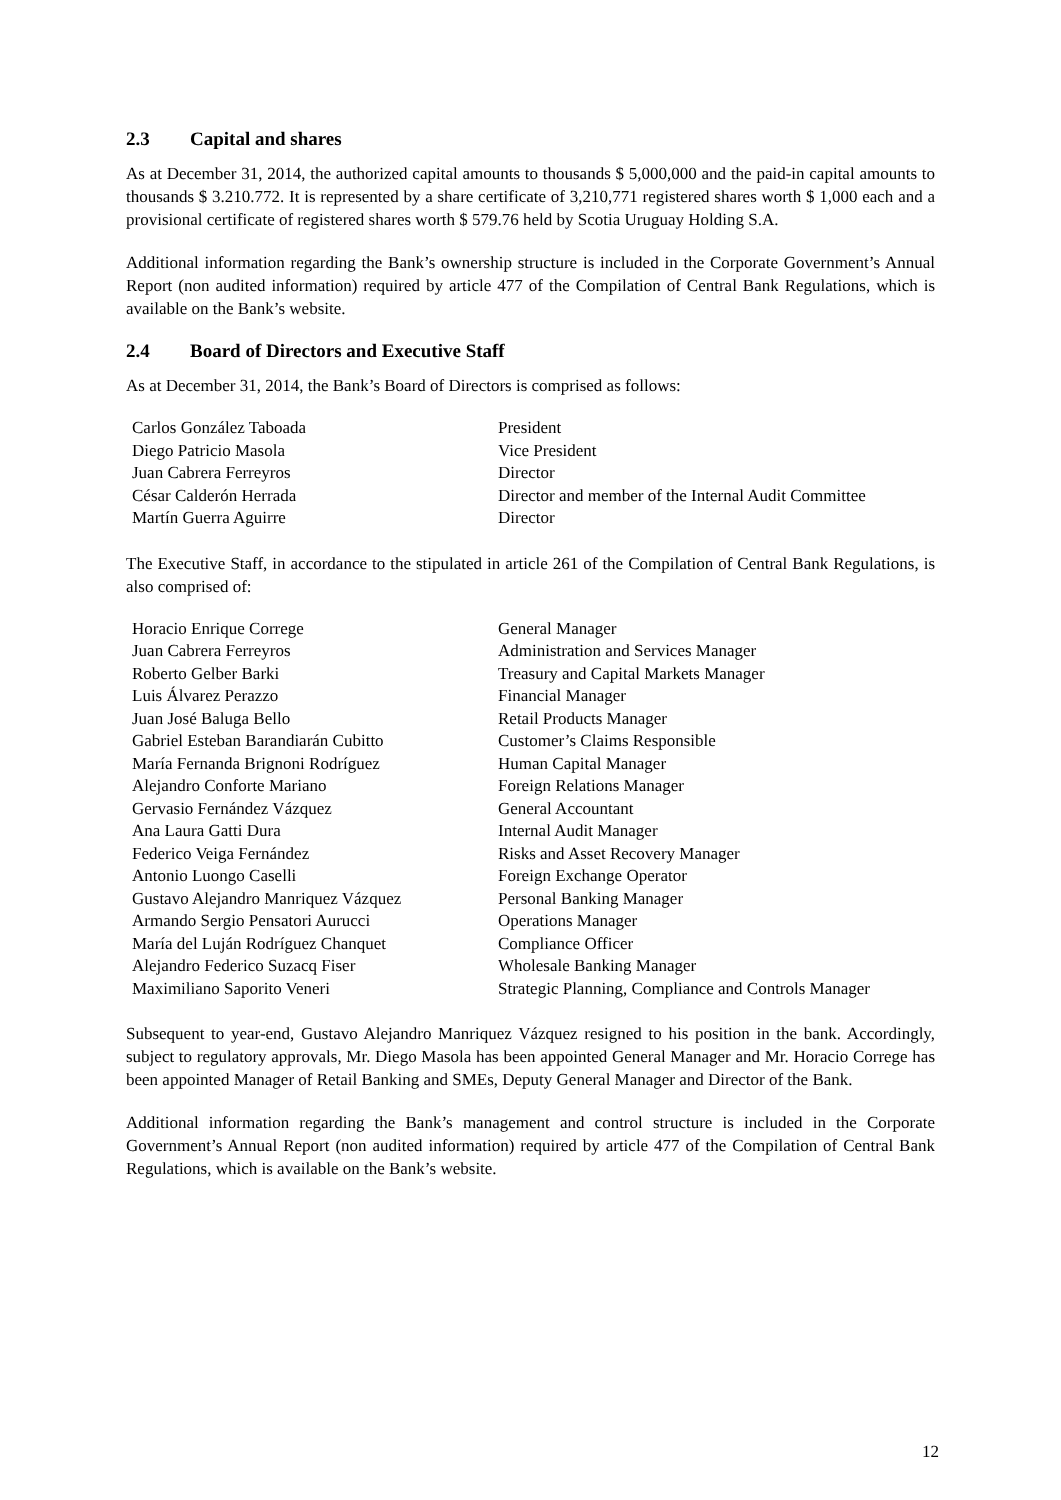2.3 Capital and shares
As at December 31, 2014, the authorized capital amounts to thousands $ 5,000,000 and the paid-in capital amounts to thousands $ 3.210.772. It is represented by a share certificate of 3,210,771 registered shares worth $ 1,000 each and a provisional certificate of registered shares worth $ 579.76 held by Scotia Uruguay Holding S.A.
Additional information regarding the Bank’s ownership structure is included in the Corporate Government’s Annual Report (non audited information) required by article 477 of the Compilation of Central Bank Regulations, which is available on the Bank’s website.
2.4 Board of Directors and Executive Staff
As at December 31, 2014, the Bank’s Board of Directors is comprised as follows:
| Carlos González Taboada | President |
| Diego Patricio Masola | Vice President |
| Juan Cabrera Ferreyros | Director |
| César Calderón Herrada | Director and member of the Internal Audit Committee |
| Martín Guerra Aguirre | Director |
The Executive Staff, in accordance to the stipulated in article 261 of the Compilation of Central Bank Regulations, is also comprised of:
| Horacio Enrique Correge | General Manager |
| Juan Cabrera Ferreyros | Administration and Services Manager |
| Roberto Gelber Barki | Treasury and Capital Markets Manager |
| Luis Álvarez Perazzo | Financial Manager |
| Juan José Baluga Bello | Retail Products Manager |
| Gabriel Esteban Barandiarán Cubitto | Customer’s Claims Responsible |
| María Fernanda Brignoni Rodríguez | Human Capital Manager |
| Alejandro Conforte Mariano | Foreign Relations Manager |
| Gervasio Fernández Vázquez | General Accountant |
| Ana Laura Gatti Dura | Internal Audit Manager |
| Federico Veiga Fernández | Risks and Asset Recovery Manager |
| Antonio Luongo Caselli | Foreign Exchange Operator |
| Gustavo Alejandro Manriquez Vázquez | Personal Banking Manager |
| Armando Sergio Pensatori Aurucci | Operations Manager |
| María del Luján Rodríguez Chanquet | Compliance Officer |
| Alejandro Federico Suzacq Fiser | Wholesale Banking Manager |
| Maximiliano Saporito Veneri | Strategic Planning, Compliance and Controls Manager |
Subsequent to year-end, Gustavo Alejandro Manriquez Vázquez resigned to his position in the bank. Accordingly, subject to regulatory approvals, Mr. Diego Masola has been appointed General Manager and Mr. Horacio Correge has been appointed Manager of Retail Banking and SMEs, Deputy General Manager and Director of the Bank.
Additional information regarding the Bank’s management and control structure is included in the Corporate Government’s Annual Report (non audited information) required by article 477 of the Compilation of Central Bank Regulations, which is available on the Bank’s website.
12